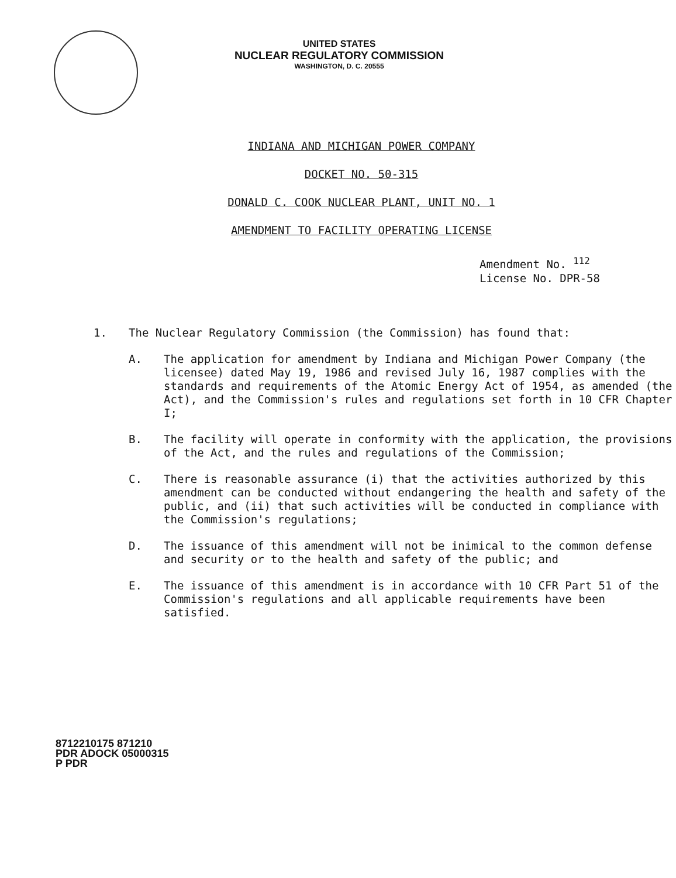UNITED STATES
NUCLEAR REGULATORY COMMISSION
WASHINGTON, D. C. 20555
INDIANA AND MICHIGAN POWER COMPANY
DOCKET NO. 50-315
DONALD C. COOK NUCLEAR PLANT, UNIT NO. 1
AMENDMENT TO FACILITY OPERATING LICENSE
Amendment No. <sup>112</sup>
License No. DPR-58
1. The Nuclear Regulatory Commission (the Commission) has found that:
A. The application for amendment by Indiana and Michigan Power Company (the licensee) dated May 19, 1986 and revised July 16, 1987 complies with the standards and requirements of the Atomic Energy Act of 1954, as amended (the Act), and the Commission's rules and regulations set forth in 10 CFR Chapter I;
B. The facility will operate in conformity with the application, the provisions of the Act, and the rules and regulations of the Commission;
C. There is reasonable assurance (i) that the activities authorized by this amendment can be conducted without endangering the health and safety of the public, and (ii) that such activities will be conducted in compliance with the Commission's regulations;
D. The issuance of this amendment will not be inimical to the common defense and security or to the health and safety of the public; and
E. The issuance of this amendment is in accordance with 10 CFR Part 51 of the Commission's regulations and all applicable requirements have been satisfied.
8712210175 871210
PDR ADOCK 05000315
P PDR